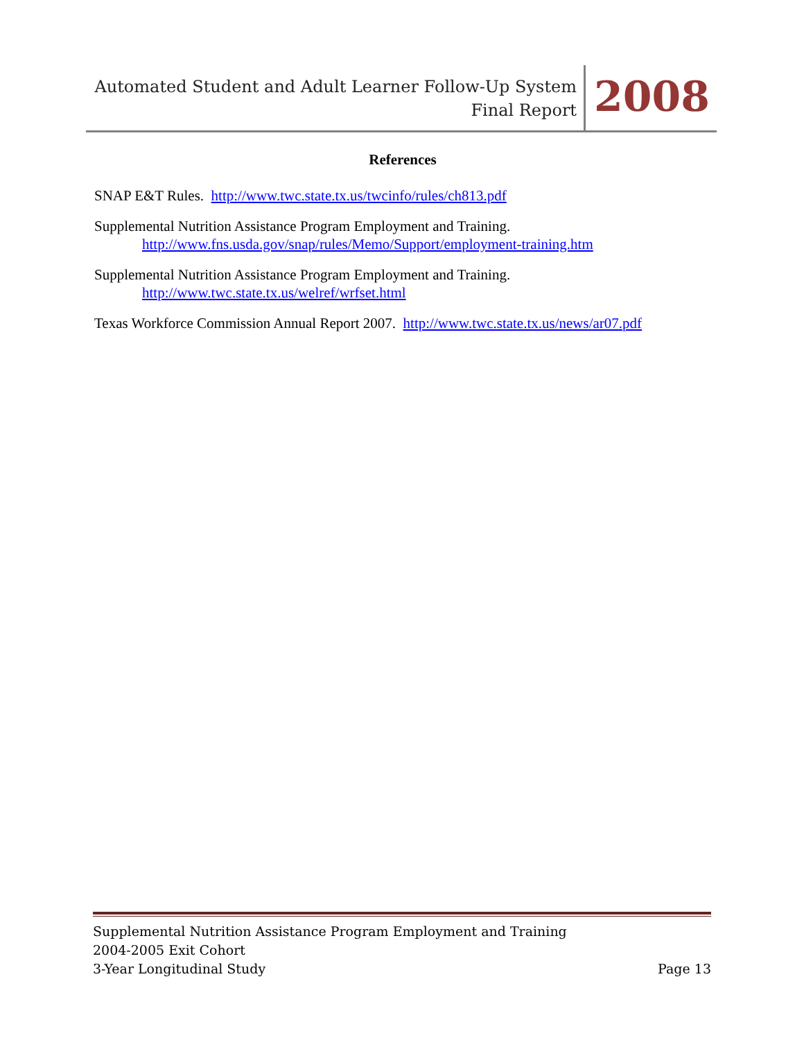Automated Student and Adult Learner Follow-Up System
Final Report
2008
References
SNAP E&T Rules. http://www.twc.state.tx.us/twcinfo/rules/ch813.pdf
Supplemental Nutrition Assistance Program Employment and Training.
http://www.fns.usda.gov/snap/rules/Memo/Support/employment-training.htm
Supplemental Nutrition Assistance Program Employment and Training.
http://www.twc.state.tx.us/welref/wrfset.html
Texas Workforce Commission Annual Report 2007. http://www.twc.state.tx.us/news/ar07.pdf
Supplemental Nutrition Assistance Program Employment and Training
2004-2005 Exit Cohort
3-Year Longitudinal Study Page 13